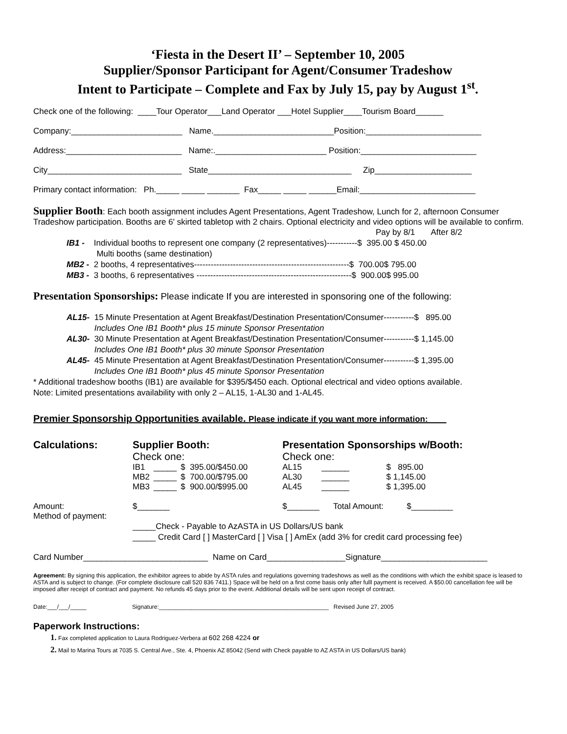‘Fiesta in the Desert II’ – September 10, 2005
Supplier/Sponsor Participant for Agent/Consumer Tradeshow
Intent to Participate – Complete and Fax by July 15, pay by August 1<sup>st</sup>.
Check one of the following: ____Tour Operator___Land Operator ___Hotel Supplier____Tourism Board______
Company:________________________ Name.__________________________Position:_________________________
Address:_________________________ Name:.________________________ Position:_________________________
City_____________________________ State_______________________________ Zip_____________________
Primary contact information: Ph._____ _____ _______ Fax_____ _____ ______Email:_________________________
Supplier Booth: Each booth assignment includes Agent Presentations, Agent Tradeshow, Lunch for 2, afternoon Consumer Tradeshow participation. Booths are 6' skirted tabletop with 2 chairs. Optional electricity and video options will be available to confirm.
Pay by 8/1 After 8/2
IB1 - Individual booths to represent one company (2 representatives)-----------$ 395.00 $ 450.00 Multi booths (same destination) MB2 - 2 booths, 4 representatives--------------------------------------------------------$ 700.00$ 795.00 MB3 - 3 booths, 6 representatives --------------------------------------------------------$ 900.00$ 995.00
Presentation Sponsorships: Please indicate If you are interested in sponsoring one of the following:
AL15- 15 Minute Presentation at Agent Breakfast/Destination Presentation/Consumer-----------$ 895.00 Includes One IB1 Booth* plus 15 minute Sponsor Presentation AL30- 30 Minute Presentation at Agent Breakfast/Destination Presentation/Consumer-----------$ 1,145.00 Includes One IB1 Booth* plus 30 minute Sponsor Presentation AL45- 45 Minute Presentation at Agent Breakfast/Destination Presentation/Consumer-----------$ 1,395.00 Includes One IB1 Booth* plus 45 minute Sponsor Presentation
* Additional tradeshow booths (IB1) are available for $395/$450 each. Optional electrical and video options available.
Note: Limited presentations availability with only 2 – AL15, 1-AL30 and 1-AL45.
Premier Sponsorship Opportunities available. Please indicate if you want more information:____
| Calculations: | Supplier Booth: Check one: | | | Presentation Sponsorships w/Booth: Check one: | | |
| | IB1 | _____ | $ 395.00/$450.00 | AL15 | ______ | $ 895.00 |
| | MB2 | _____ | $ 700.00/$795.00 | AL30 | ______ | $ 1,145.00 |
| | MB3 | _____ | $ 900.00/$995.00 | AL45 | ______ | $ 1,395.00 |
| Amount: Method of payment: | $_______ | | | $_______ Total Amount: $_________ | | |
_____Check - Payable to AzASTA in US Dollars/US bank _____ Credit Card [ ] MasterCard [ ] Visa [ ] AmEx (add 3% for credit card processing fee)
Card Number___________________________ Name on Card_________________Signature_______________________
Agreement: By signing this application, the exhibitor agrees to abide by ASTA rules and regulations governing tradeshows as well as the conditions with which the exhibit space is leased to ASTA and is subject to change. (For complete disclosure call 520 836 7411.) Space will be held on a first come basis only after fulll payment is received. A $50.00 cancellation fee will be imposed after receipt of contract and payment. No refunds 45 days prior to the event. Additional details will be sent upon receipt of contract.
Date:___/___/_____ Signature:____________________________________________________ Revised June 27, 2005
Paperwork Instructions:
1. Fax completed application to Laura Rodriguez-Verbera at 602 268 4224 or
2. Mail to Marina Tours at 7035 S. Central Ave., Ste. 4, Phoenix AZ 85042 (Send with Check payable to AZ ASTA in US Dollars/US bank)